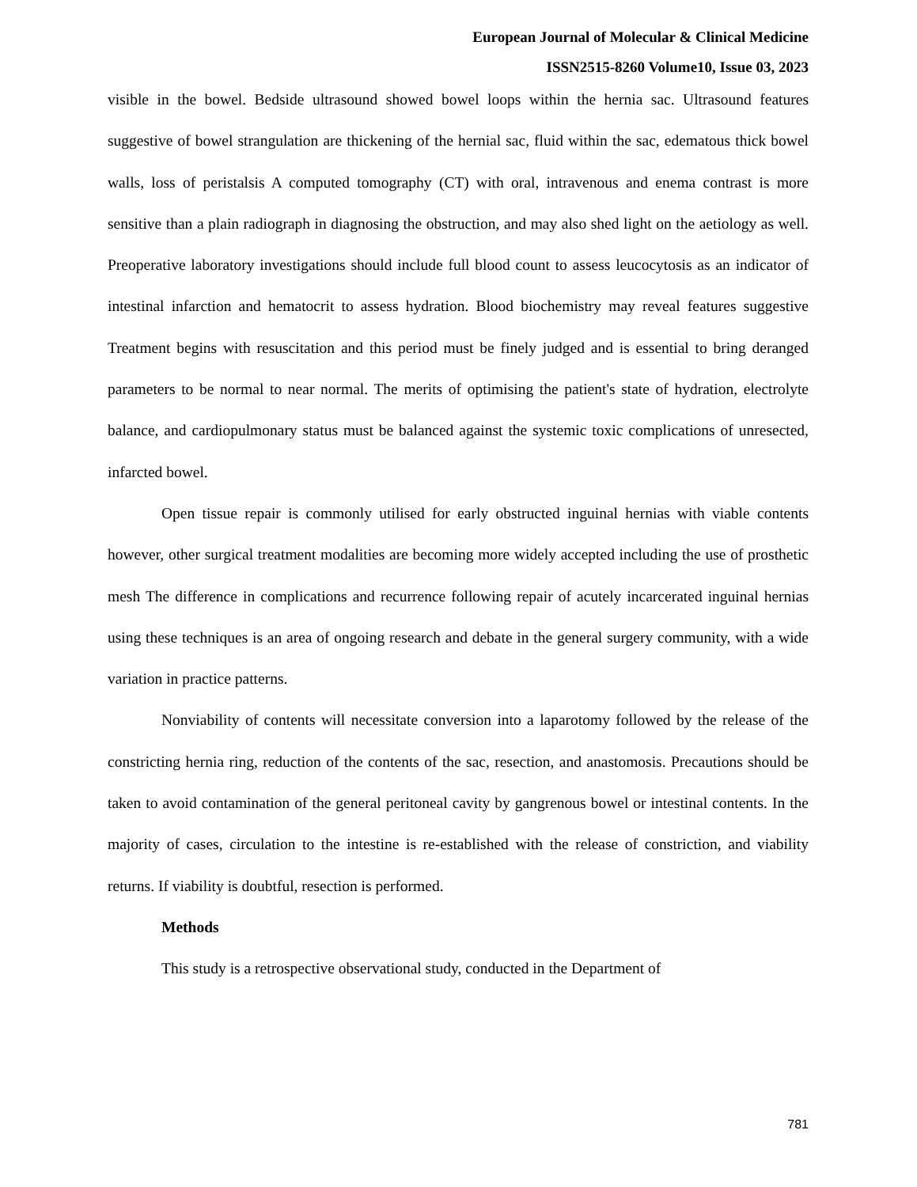European Journal of Molecular & Clinical Medicine
ISSN2515-8260 Volume10, Issue 03, 2023
visible in the bowel. Bedside ultrasound showed bowel loops within the hernia sac. Ultrasound features suggestive of bowel strangulation are thickening of the hernial sac, fluid within the sac, edematous thick bowel walls, loss of peristalsis A computed tomography (CT) with oral, intravenous and enema contrast is more sensitive than a plain radiograph in diagnosing the obstruction, and may also shed light on the aetiology as well. Preoperative laboratory investigations should include full blood count to assess leucocytosis as an indicator of intestinal infarction and hematocrit to assess hydration. Blood biochemistry may reveal features suggestive Treatment begins with resuscitation and this period must be finely judged and is essential to bring deranged parameters to be normal to near normal. The merits of optimising the patient's state of hydration, electrolyte balance, and cardiopulmonary status must be balanced against the systemic toxic complications of unresected, infarcted bowel.
Open tissue repair is commonly utilised for early obstructed inguinal hernias with viable contents however, other surgical treatment modalities are becoming more widely accepted including the use of prosthetic mesh The difference in complications and recurrence following repair of acutely incarcerated inguinal hernias using these techniques is an area of ongoing research and debate in the general surgery community, with a wide variation in practice patterns.
Nonviability of contents will necessitate conversion into a laparotomy followed by the release of the constricting hernia ring, reduction of the contents of the sac, resection, and anastomosis. Precautions should be taken to avoid contamination of the general peritoneal cavity by gangrenous bowel or intestinal contents. In the majority of cases, circulation to the intestine is re-established with the release of constriction, and viability returns. If viability is doubtful, resection is performed.
Methods
This study is a retrospective observational study, conducted in the Department of
781